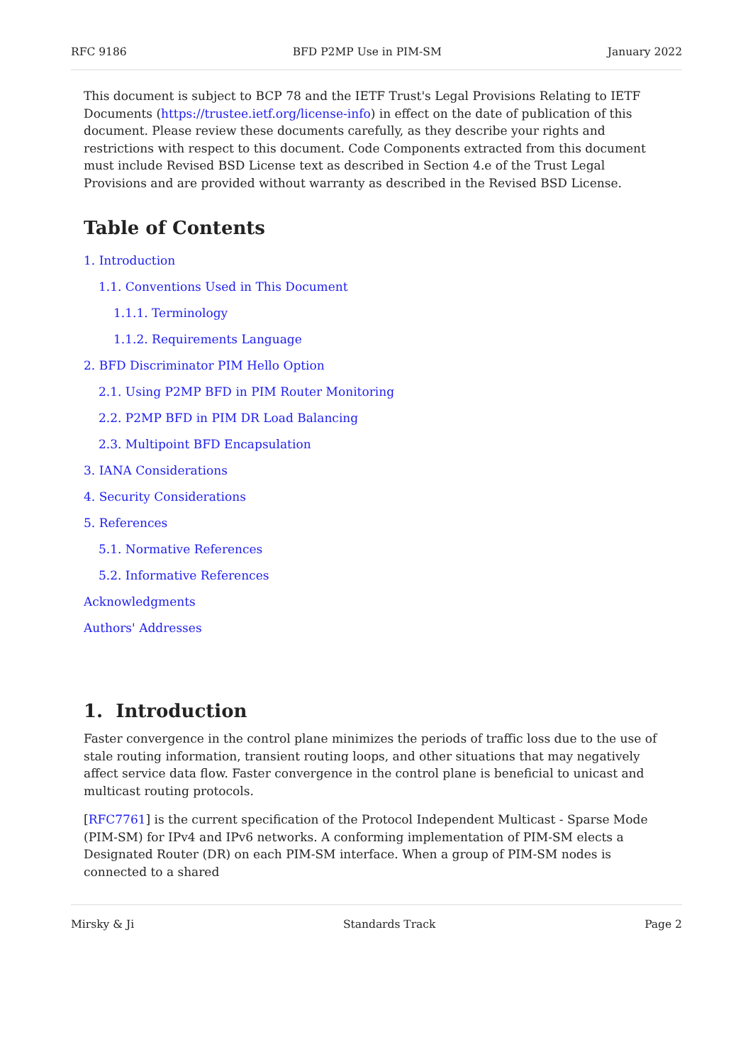RFC 9186 BFD P2MP Use in PIM-SM January 2022
This document is subject to BCP 78 and the IETF Trust's Legal Provisions Relating to IETF Documents (https://trustee.ietf.org/license-info) in effect on the date of publication of this document. Please review these documents carefully, as they describe your rights and restrictions with respect to this document. Code Components extracted from this document must include Revised BSD License text as described in Section 4.e of the Trust Legal Provisions and are provided without warranty as described in the Revised BSD License.
Table of Contents
1. Introduction
1.1. Conventions Used in This Document
1.1.1. Terminology
1.1.2. Requirements Language
2. BFD Discriminator PIM Hello Option
2.1. Using P2MP BFD in PIM Router Monitoring
2.2. P2MP BFD in PIM DR Load Balancing
2.3. Multipoint BFD Encapsulation
3. IANA Considerations
4. Security Considerations
5. References
5.1. Normative References
5.2. Informative References
Acknowledgments
Authors' Addresses
1. Introduction
Faster convergence in the control plane minimizes the periods of traffic loss due to the use of stale routing information, transient routing loops, and other situations that may negatively affect service data flow. Faster convergence in the control plane is beneficial to unicast and multicast routing protocols.
[RFC7761] is the current specification of the Protocol Independent Multicast - Sparse Mode (PIM-SM) for IPv4 and IPv6 networks. A conforming implementation of PIM-SM elects a Designated Router (DR) on each PIM-SM interface. When a group of PIM-SM nodes is connected to a shared
Mirsky & Ji Standards Track Page 2